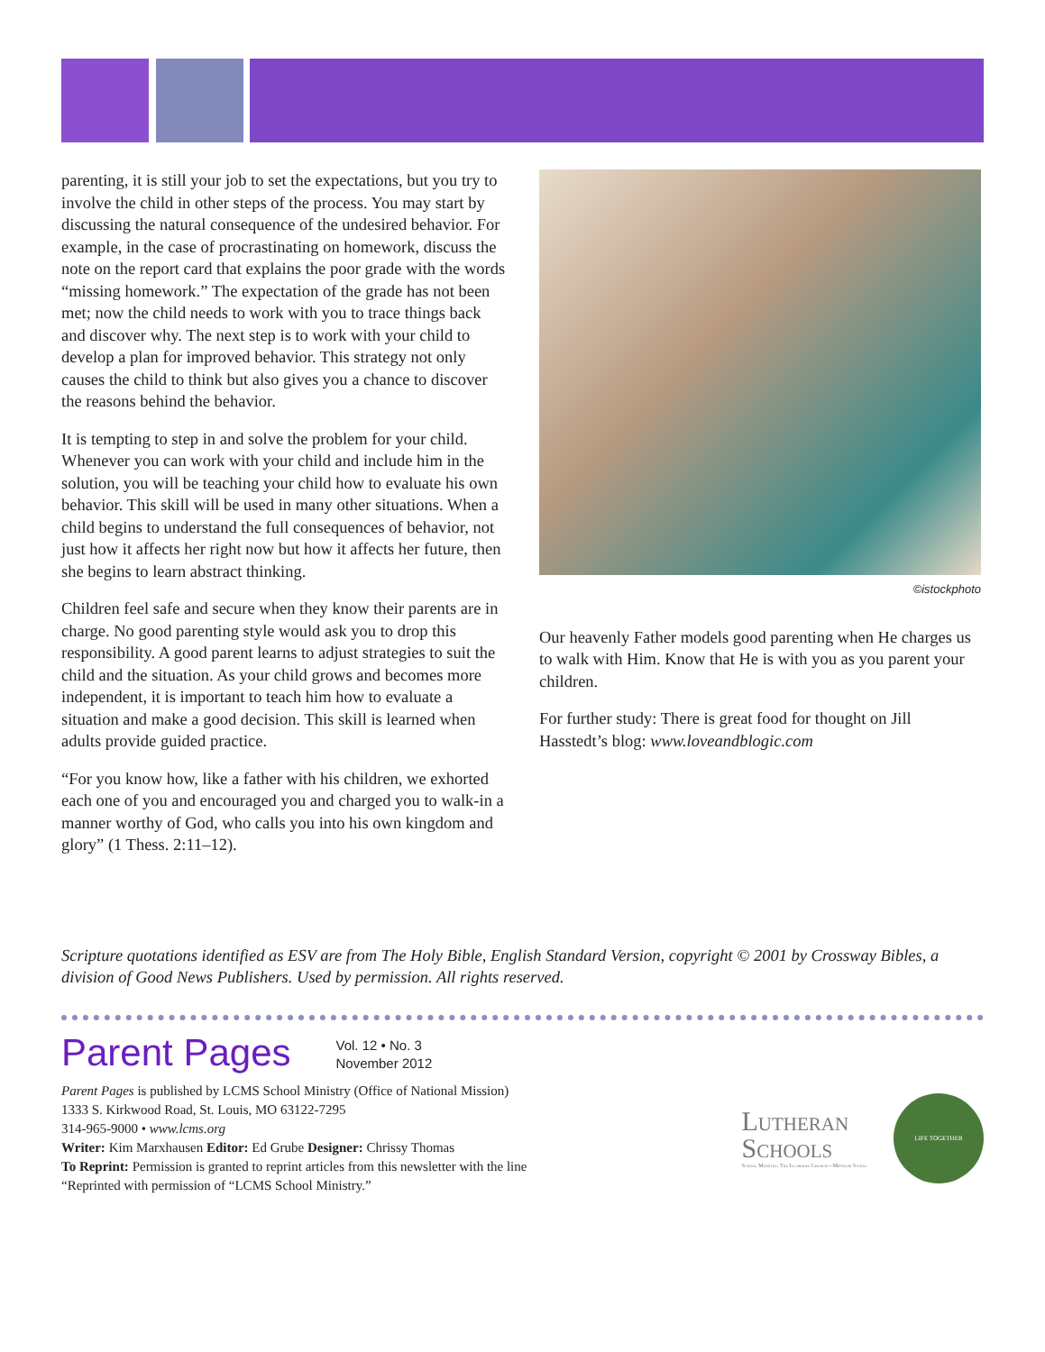parenting, it is still your job to set the expectations, but you try to involve the child in other steps of the process. You may start by discussing the natural consequence of the undesired behavior. For example, in the case of procrastinating on homework, discuss the note on the report card that explains the poor grade with the words “missing homework.” The expectation of the grade has not been met; now the child needs to work with you to trace things back and discover why. The next step is to work with your child to develop a plan for improved behavior. This strategy not only causes the child to think but also gives you a chance to discover the reasons behind the behavior.
It is tempting to step in and solve the problem for your child. Whenever you can work with your child and include him in the solution, you will be teaching your child how to evaluate his own behavior. This skill will be used in many other situations. When a child begins to understand the full consequences of behavior, not just how it affects her right now but how it affects her future, then she begins to learn abstract thinking.
Children feel safe and secure when they know their parents are in charge. No good parenting style would ask you to drop this responsibility. A good parent learns to adjust strategies to suit the child and the situation. As your child grows and becomes more independent, it is important to teach him how to evaluate a situation and make a good decision. This skill is learned when adults provide guided practice.
“For you know how, like a father with his children, we exhorted each one of you and encouraged you and charged you to walk-in a manner worthy of God, who calls you into his own kingdom and glory” (1 Thess. 2:11–12).
©istockphoto
Our heavenly Father models good parenting when He charges us to walk with Him. Know that He is with you as you parent your children.
For further study: There is great food for thought on Jill Hasstedt’s blog: www.loveandblogic.com
Scripture quotations identified as ESV are from The Holy Bible, English Standard Version, copyright © 2001 by Crossway Bibles, a division of Good News Publishers. Used by permission. All rights reserved.
Parent Pages
Vol. 12 • No. 3
November 2012
Parent Pages is published by LCMS School Ministry (Office of National Mission)
1333 S. Kirkwood Road, St. Louis, MO 63122-7295
314-965-9000 • www.lcms.org
Writer: Kim Marxhausen Editor: Ed Grube Designer: Chrissy Thomas
To Reprint: Permission is granted to reprint articles from this newsletter with the line
“Reprinted with permission of “LCMS School Ministry.”
Lutheran
Schools
School Ministry, The Lutheran Church—Missouri Synod
LIFE TOGETHER